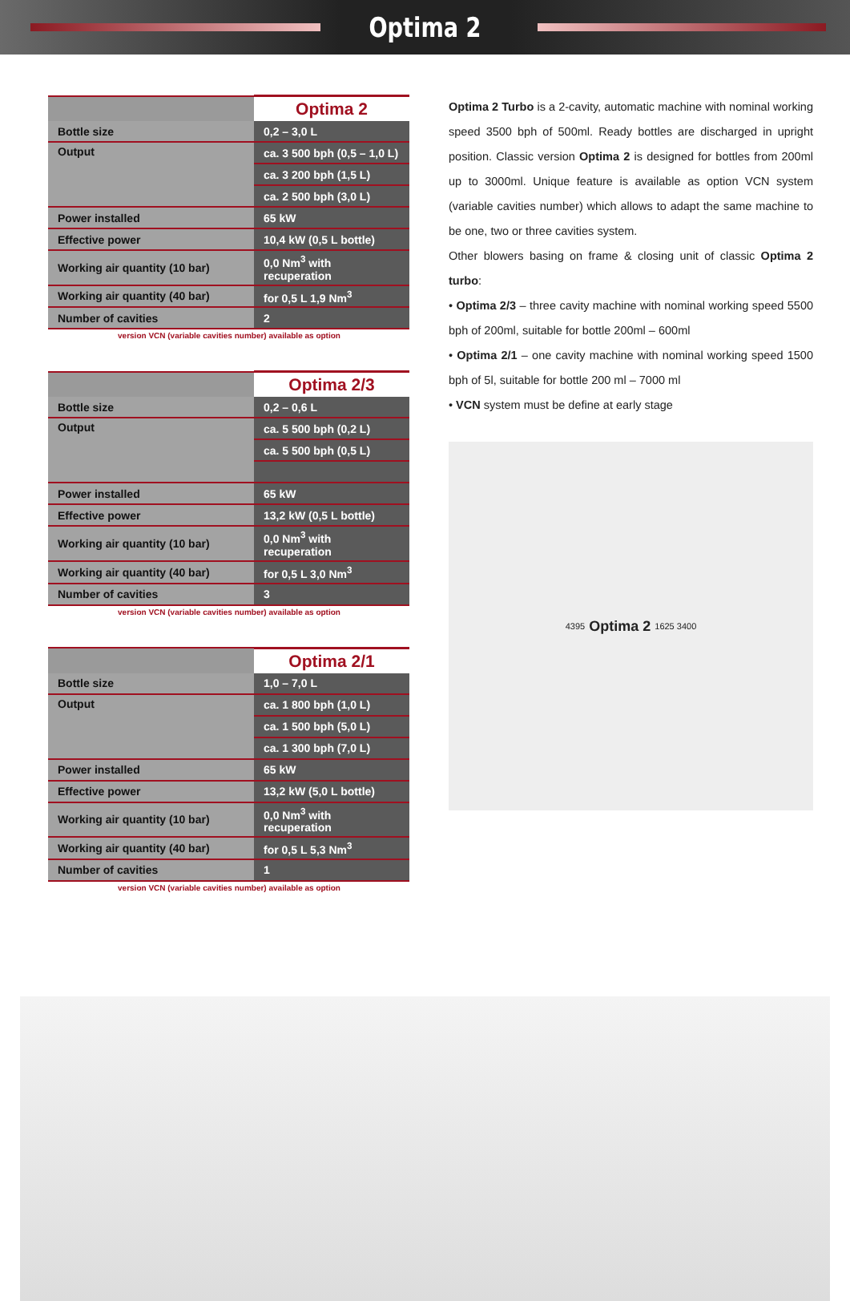Optima 2
| | Optima 2 |
| --- | --- |
| Bottle size | 0,2 – 3,0 L |
| Output | ca. 3 500 bph (0,5 – 1,0 L) |
| | ca. 3 200 bph (1,5 L) |
| | ca. 2 500 bph (3,0 L) |
| Power installed | 65 kW |
| Effective power | 10,4 kW (0,5 L bottle) |
| Working air quantity (10 bar) | 0,0 Nm<sup>3</sup> with recuperation |
| Working air quantity (40 bar) | for 0,5 L 1,9 Nm<sup>3</sup> |
| Number of cavities | 2 |
version VCN (variable cavities number) available as option
| | Optima 2/3 |
| --- | --- |
| Bottle size | 0,2 – 0,6 L |
| Output | ca. 5 500 bph (0,2 L) |
| | ca. 5 500 bph (0,5 L) |
| Power installed | 65 kW |
| Effective power | 13,2 kW (0,5 L bottle) |
| Working air quantity (10 bar) | 0,0 Nm<sup>3</sup> with recuperation |
| Working air quantity (40 bar) | for 0,5 L 3,0 Nm<sup>3</sup> |
| Number of cavities | 3 |
version VCN (variable cavities number) available as option
| | Optima 2/1 |
| --- | --- |
| Bottle size | 1,0 – 7,0 L |
| Output | ca. 1 800 bph (1,0 L) |
| | ca. 1 500 bph (5,0 L) |
| | ca. 1 300 bph (7,0 L) |
| Power installed | 65 kW |
| Effective power | 13,2 kW (5,0 L bottle) |
| Working air quantity (10 bar) | 0,0 Nm<sup>3</sup> with recuperation |
| Working air quantity (40 bar) | for 0,5 L 5,3 Nm<sup>3</sup> |
| Number of cavities | 1 |
version VCN (variable cavities number) available as option
Optima 2 Turbo is a 2-cavity, automatic machine with nominal working speed 3500 bph of 500ml. Ready bottles are discharged in upright position. Classic version Optima 2 is designed for bottles from 200ml up to 3000ml. Unique feature is available as option VCN system (variable cavities number) which allows to adapt the same machine to be one, two or three cavities system.
Other blowers basing on frame & closing unit of classic Optima 2 turbo:
• Optima 2/3 – three cavity machine with nominal working speed 5500 bph of 200ml, suitable for bottle 200ml – 600ml
• Optima 2/1 – one cavity machine with nominal working speed 1500 bph of 5l, suitable for bottle 200 ml – 7000 ml
• VCN system must be define at early stage
4395 Optima 2 1625 3400